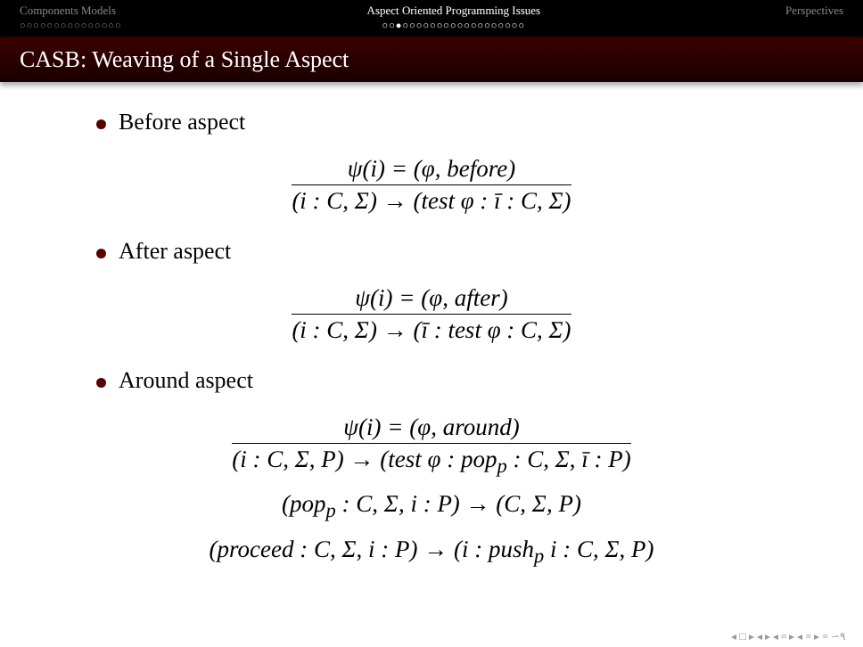Components Models
○○○○○○○○○○○○○○○
Aspect Oriented Programming Issues
○○●○○○○○○○○○○○○○○○○○○
Perspectives
CASB: Weaving of a Single Aspect
Before aspect
ψ(i) = (φ, before)
(i : C, Σ) → (test φ : ī : C, Σ)
After aspect
ψ(i) = (φ, after)
(i : C, Σ) → (ī : test φ : C, Σ)
Around aspect
ψ(i) = (φ, around)
(i : C, Σ, P) → (test φ : pop<sub>p</sub> : C, Σ, ī : P)
(pop<sub>p</sub> : C, Σ, i : P) → (C, Σ, P)
(proceed : C, Σ, i : P) → (i : push<sub>p</sub> i : C, Σ, P)
◂ □ ▸ ◂ ▸ ◂ ≡ ▸ ◂ ≡ ▸ ≡ ∽۹